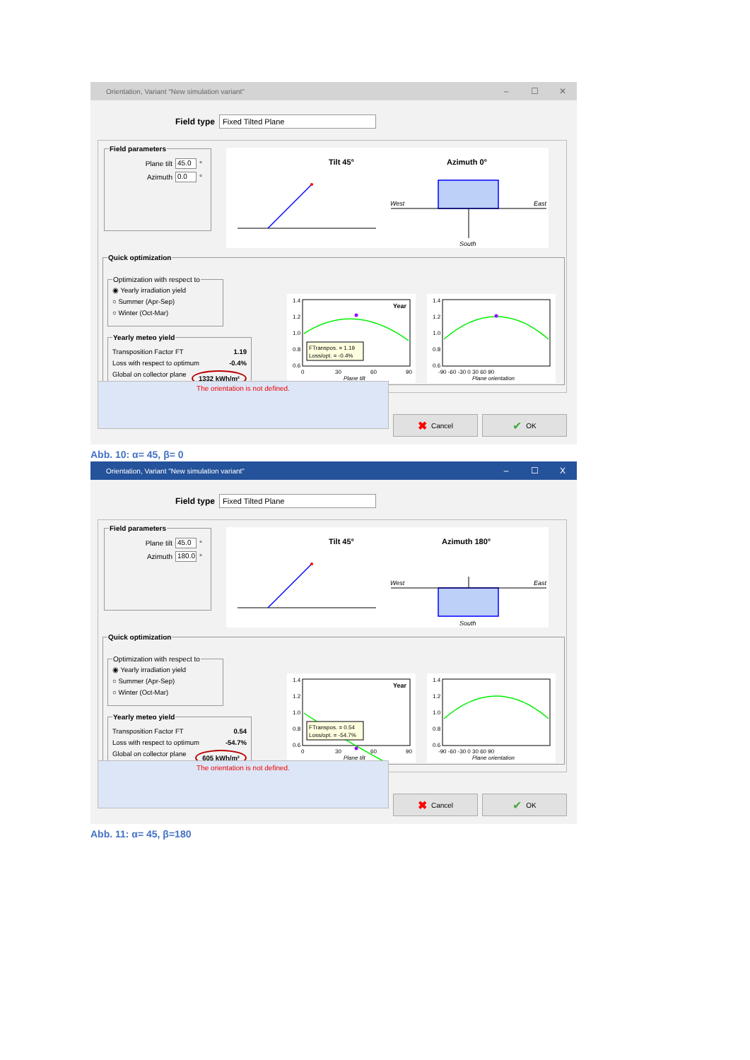Orientation, Variant "New simulation variant" – ☐ ✕
Field type
Fixed Tilted Plane
Field parameters
Plane tilt 45.0 °
Azimuth 0.0 °
Tilt 45°
Azimuth 0°
West
East
South
Quick optimization
Optimization with respect to
◉ Yearly irradiation yield
○ Summer (Apr-Sep)
○ Winter (Oct-Mar)
Yearly meteo yield
Transposition Factor FT 1.19
Loss with respect to optimum -0.4%
Global on collector plane 1332 kWh/m²
Year
1.4
1.2
1.0
0.8
0.6
0
30
60
90
Plane tilt
FTranspos. = 1.19
Loss/opt. = -0.4%
1.4
1.2
1.0
0.8
0.6
-90 -60 -30 0 30 60 90
Plane orientation
The orientation is not defined.
✖ Cancel ✔ OK
Abb. 10: α= 45, β= 0
Orientation, Variant "New simulation variant" – ☐ X
Field type
Fixed Tilted Plane
Field parameters
Plane tilt 45.0 °
Azimuth 180.0 °
Tilt 45°
Azimuth 180°
West
East
South
Quick optimization
Optimization with respect to
◉ Yearly irradiation yield
○ Summer (Apr-Sep)
○ Winter (Oct-Mar)
Yearly meteo yield
Transposition Factor FT 0.54
Loss with respect to optimum -54.7%
Global on collector plane 605 kWh/m²
Year
1.4
1.2
1.0
0.8
0.6
0
30
60
90
Plane tilt
FTranspos. = 0.54
Loss/opt. = -54.7%
1.4
1.2
1.0
0.8
0.6
-90 -60 -30 0 30 60 90
Plane orientation
The orientation is not defined.
✖ Cancel ✔ OK
Abb. 11: α= 45, β=180